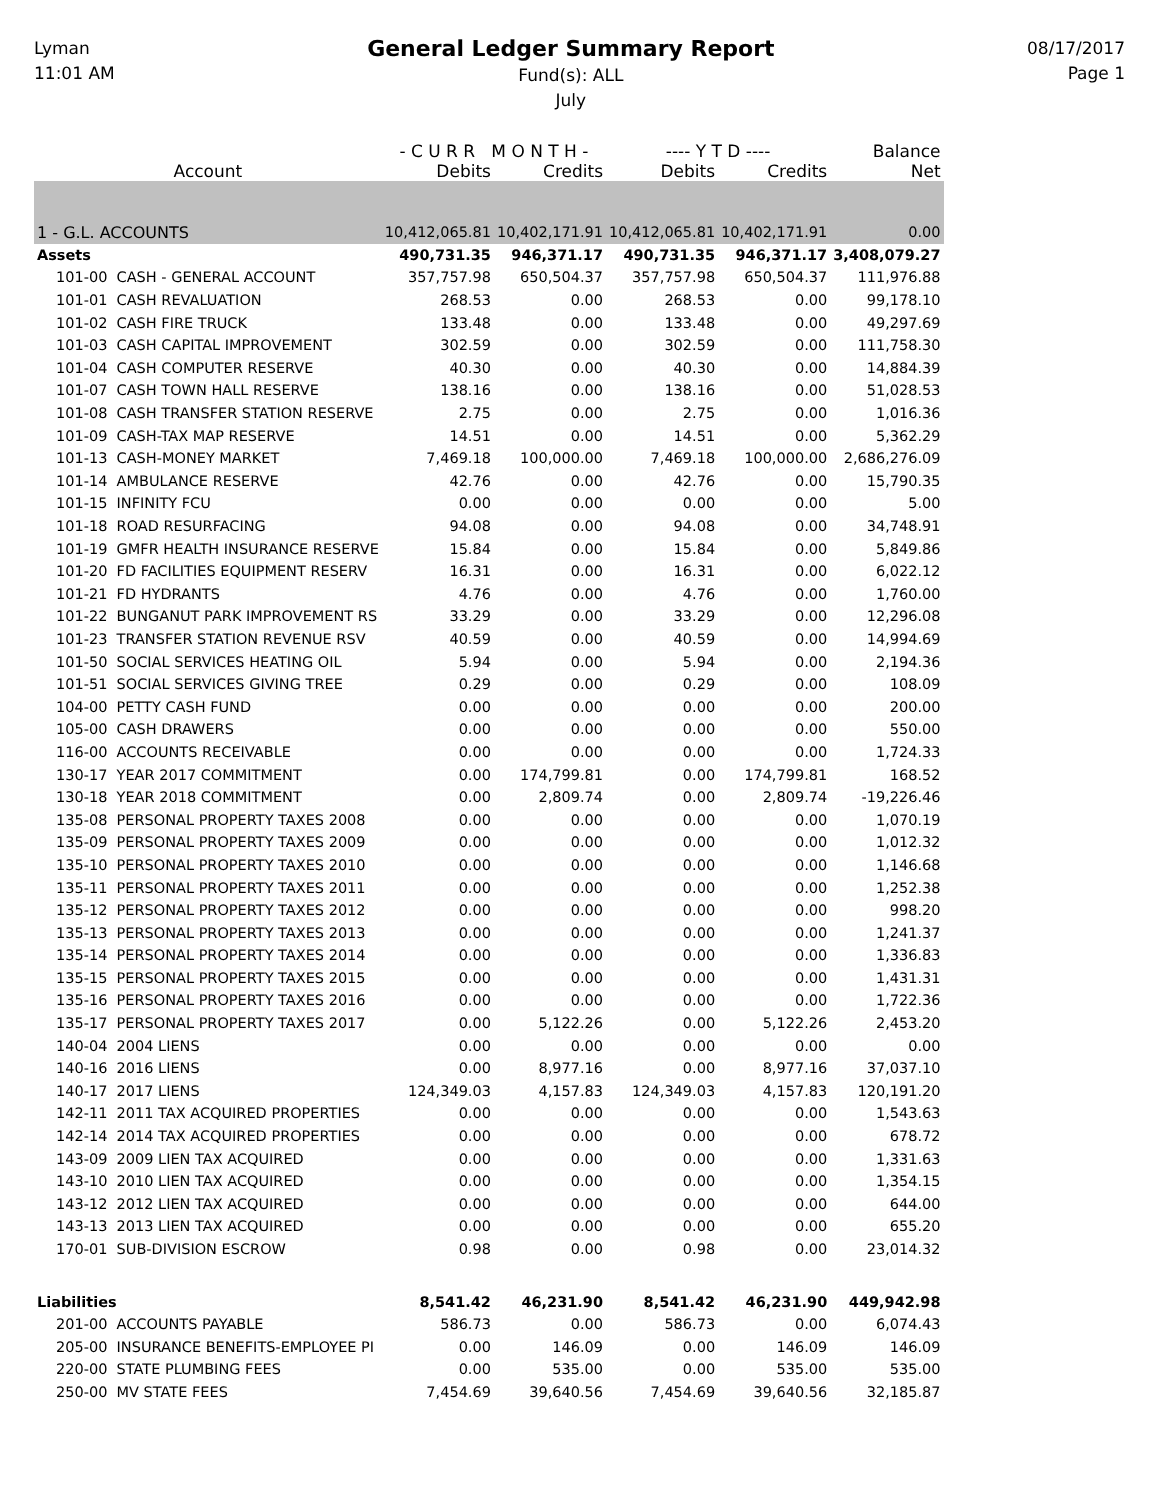Lyman
11:01 AM
General Ledger Summary Report
Fund(s): ALL
July
08/17/2017
Page 1
| | - C U R R M O N T H - | | ---- Y T D ---- | | Balance |
| --- | --- | --- | --- | --- | --- |
| Account | Debits | Credits | Debits | Credits | Net |
| 1 - G.L. ACCOUNTS | 10,412,065.81 | 10,402,171.91 | 10,412,065.81 | 10,402,171.91 | 0.00 |
| Assets | 490,731.35 | 946,371.17 | 490,731.35 | 946,371.17 | 3,408,079.27 |
| 101-00 CASH - GENERAL ACCOUNT | 357,757.98 | 650,504.37 | 357,757.98 | 650,504.37 | 111,976.88 |
| 101-01 CASH REVALUATION | 268.53 | 0.00 | 268.53 | 0.00 | 99,178.10 |
| 101-02 CASH FIRE TRUCK | 133.48 | 0.00 | 133.48 | 0.00 | 49,297.69 |
| 101-03 CASH CAPITAL IMPROVEMENT | 302.59 | 0.00 | 302.59 | 0.00 | 111,758.30 |
| 101-04 CASH COMPUTER RESERVE | 40.30 | 0.00 | 40.30 | 0.00 | 14,884.39 |
| 101-07 CASH TOWN HALL RESERVE | 138.16 | 0.00 | 138.16 | 0.00 | 51,028.53 |
| 101-08 CASH TRANSFER STATION RESERVE | 2.75 | 0.00 | 2.75 | 0.00 | 1,016.36 |
| 101-09 CASH-TAX MAP RESERVE | 14.51 | 0.00 | 14.51 | 0.00 | 5,362.29 |
| 101-13 CASH-MONEY MARKET | 7,469.18 | 100,000.00 | 7,469.18 | 100,000.00 | 2,686,276.09 |
| 101-14 AMBULANCE RESERVE | 42.76 | 0.00 | 42.76 | 0.00 | 15,790.35 |
| 101-15 INFINITY FCU | 0.00 | 0.00 | 0.00 | 0.00 | 5.00 |
| 101-18 ROAD RESURFACING | 94.08 | 0.00 | 94.08 | 0.00 | 34,748.91 |
| 101-19 GMFR HEALTH INSURANCE RESERVE | 15.84 | 0.00 | 15.84 | 0.00 | 5,849.86 |
| 101-20 FD FACILITIES EQUIPMENT RESERV | 16.31 | 0.00 | 16.31 | 0.00 | 6,022.12 |
| 101-21 FD HYDRANTS | 4.76 | 0.00 | 4.76 | 0.00 | 1,760.00 |
| 101-22 BUNGANUT PARK IMPROVEMENT RS | 33.29 | 0.00 | 33.29 | 0.00 | 12,296.08 |
| 101-23 TRANSFER STATION REVENUE RSV | 40.59 | 0.00 | 40.59 | 0.00 | 14,994.69 |
| 101-50 SOCIAL SERVICES HEATING OIL | 5.94 | 0.00 | 5.94 | 0.00 | 2,194.36 |
| 101-51 SOCIAL SERVICES GIVING TREE | 0.29 | 0.00 | 0.29 | 0.00 | 108.09 |
| 104-00 PETTY CASH FUND | 0.00 | 0.00 | 0.00 | 0.00 | 200.00 |
| 105-00 CASH DRAWERS | 0.00 | 0.00 | 0.00 | 0.00 | 550.00 |
| 116-00 ACCOUNTS RECEIVABLE | 0.00 | 0.00 | 0.00 | 0.00 | 1,724.33 |
| 130-17 YEAR 2017 COMMITMENT | 0.00 | 174,799.81 | 0.00 | 174,799.81 | 168.52 |
| 130-18 YEAR 2018 COMMITMENT | 0.00 | 2,809.74 | 0.00 | 2,809.74 | -19,226.46 |
| 135-08 PERSONAL PROPERTY TAXES 2008 | 0.00 | 0.00 | 0.00 | 0.00 | 1,070.19 |
| 135-09 PERSONAL PROPERTY TAXES 2009 | 0.00 | 0.00 | 0.00 | 0.00 | 1,012.32 |
| 135-10 PERSONAL PROPERTY TAXES 2010 | 0.00 | 0.00 | 0.00 | 0.00 | 1,146.68 |
| 135-11 PERSONAL PROPERTY TAXES 2011 | 0.00 | 0.00 | 0.00 | 0.00 | 1,252.38 |
| 135-12 PERSONAL PROPERTY TAXES 2012 | 0.00 | 0.00 | 0.00 | 0.00 | 998.20 |
| 135-13 PERSONAL PROPERTY TAXES 2013 | 0.00 | 0.00 | 0.00 | 0.00 | 1,241.37 |
| 135-14 PERSONAL PROPERTY TAXES 2014 | 0.00 | 0.00 | 0.00 | 0.00 | 1,336.83 |
| 135-15 PERSONAL PROPERTY TAXES 2015 | 0.00 | 0.00 | 0.00 | 0.00 | 1,431.31 |
| 135-16 PERSONAL PROPERTY TAXES 2016 | 0.00 | 0.00 | 0.00 | 0.00 | 1,722.36 |
| 135-17 PERSONAL PROPERTY TAXES 2017 | 0.00 | 5,122.26 | 0.00 | 5,122.26 | 2,453.20 |
| 140-04 2004 LIENS | 0.00 | 0.00 | 0.00 | 0.00 | 0.00 |
| 140-16 2016 LIENS | 0.00 | 8,977.16 | 0.00 | 8,977.16 | 37,037.10 |
| 140-17 2017 LIENS | 124,349.03 | 4,157.83 | 124,349.03 | 4,157.83 | 120,191.20 |
| 142-11 2011 TAX ACQUIRED PROPERTIES | 0.00 | 0.00 | 0.00 | 0.00 | 1,543.63 |
| 142-14 2014 TAX ACQUIRED PROPERTIES | 0.00 | 0.00 | 0.00 | 0.00 | 678.72 |
| 143-09 2009 LIEN TAX ACQUIRED | 0.00 | 0.00 | 0.00 | 0.00 | 1,331.63 |
| 143-10 2010 LIEN TAX ACQUIRED | 0.00 | 0.00 | 0.00 | 0.00 | 1,354.15 |
| 143-12 2012 LIEN TAX ACQUIRED | 0.00 | 0.00 | 0.00 | 0.00 | 644.00 |
| 143-13 2013 LIEN TAX ACQUIRED | 0.00 | 0.00 | 0.00 | 0.00 | 655.20 |
| 170-01 SUB-DIVISION ESCROW | 0.98 | 0.00 | 0.98 | 0.00 | 23,014.32 |
| Liabilities | 8,541.42 | 46,231.90 | 8,541.42 | 46,231.90 | 449,942.98 |
| 201-00 ACCOUNTS PAYABLE | 586.73 | 0.00 | 586.73 | 0.00 | 6,074.43 |
| 205-00 INSURANCE BENEFITS-EMPLOYEE PI | 0.00 | 146.09 | 0.00 | 146.09 | 146.09 |
| 220-00 STATE PLUMBING FEES | 0.00 | 535.00 | 0.00 | 535.00 | 535.00 |
| 250-00 MV STATE FEES | 7,454.69 | 39,640.56 | 7,454.69 | 39,640.56 | 32,185.87 |